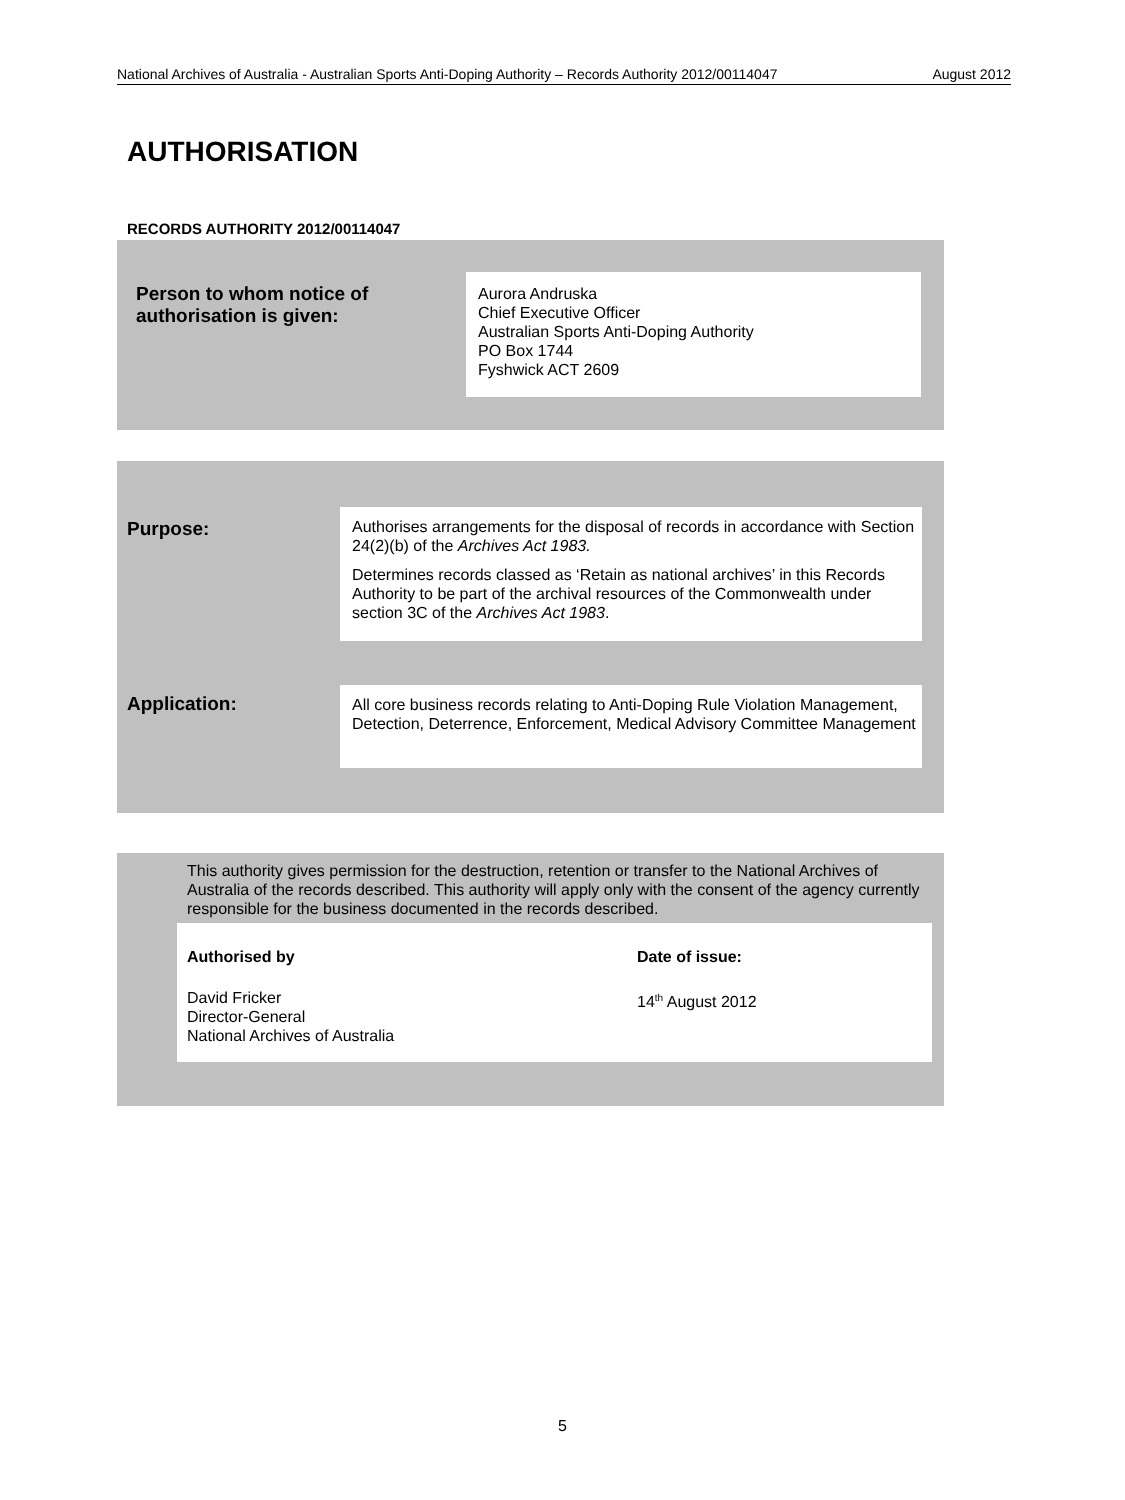National Archives of Australia - Australian Sports Anti-Doping Authority – Records Authority 2012/00114047 August 2012
AUTHORISATION
RECORDS AUTHORITY 2012/00114047
Person to whom notice of
authorisation is given:
Aurora Andruska
Chief Executive Officer
Australian Sports Anti-Doping Authority
PO Box 1744
Fyshwick ACT 2609
Purpose:
Authorises arrangements for the disposal of records in accordance with Section 24(2)(b) of the Archives Act 1983.
Determines records classed as ‘Retain as national archives’ in this Records Authority to be part of the archival resources of the Commonwealth under section 3C of the Archives Act 1983.
Application:
All core business records relating to Anti-Doping Rule Violation Management, Detection, Deterrence, Enforcement, Medical Advisory Committee Management
This authority gives permission for the destruction, retention or transfer to the National Archives of Australia of the records described. This authority will apply only with the consent of the agency currently responsible for the business documented in the records described.
Authorised by
David Fricker
Director-General
National Archives of Australia
Date of issue:
14<sup>th</sup> August 2012
5